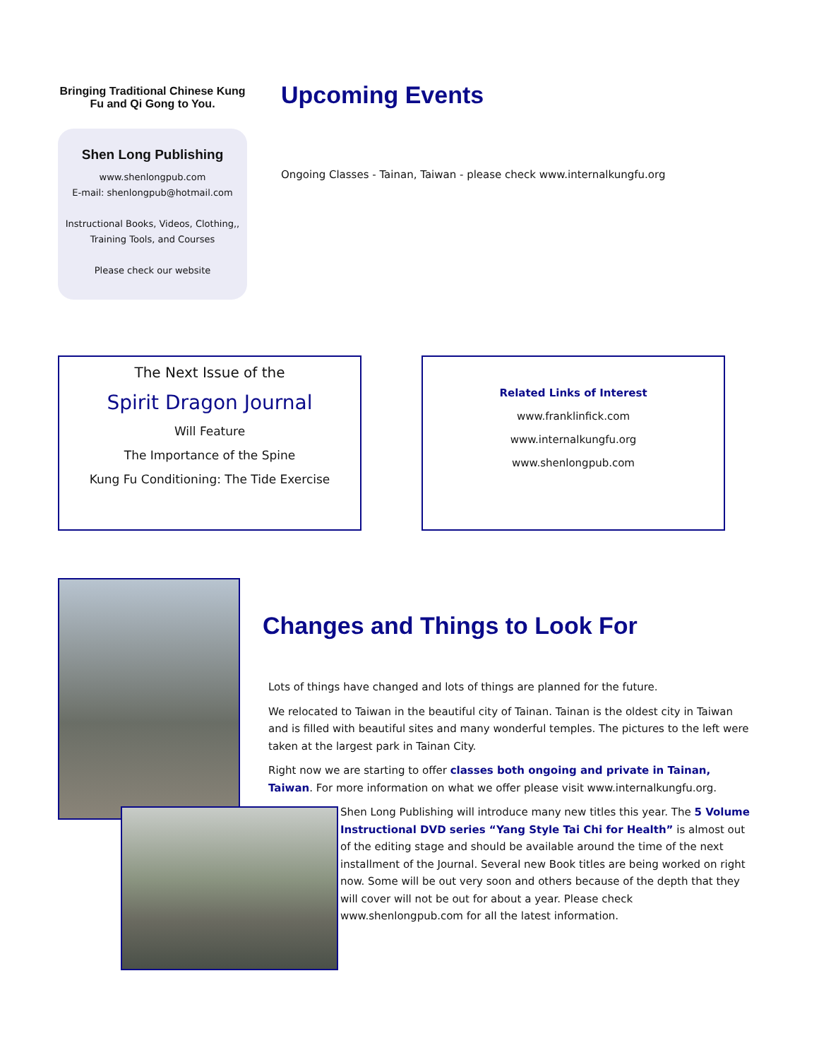Bringing Traditional Chinese Kung Fu and Qi Gong to You.
Shen Long Publishing
www.shenlongpub.com
E-mail: shenlongpub@hotmail.com
Instructional Books, Videos, Clothing,,
Training Tools, and Courses
Please check our website
Upcoming Events
Ongoing Classes - Tainan, Taiwan - please check www.internalkungfu.org
The Next Issue of the
Spirit Dragon Journal
Will Feature
The Importance of the Spine
Kung Fu Conditioning: The Tide Exercise
Related Links of Interest
www.franklinfick.com
www.internalkungfu.org
www.shenlongpub.com
Changes and Things to Look For
Lots of things have changed and lots of things are planned for the future.
We relocated to Taiwan in the beautiful city of Tainan. Tainan is the oldest city in Taiwan and is filled with beautiful sites and many wonderful temples. The pictures to the left were taken at the largest park in Tainan City.
Right now we are starting to offer classes both ongoing and private in Tainan, Taiwan. For more information on what we offer please visit www.internalkungfu.org.
Shen Long Publishing will introduce many new titles this year. The 5 Volume Instructional DVD series “Yang Style Tai Chi for Health” is almost out of the editing stage and should be available around the time of the next installment of the Journal. Several new Book titles are being worked on right now. Some will be out very soon and others because of the depth that they will cover will not be out for about a year. Please check www.shenlongpub.com for all the latest information.